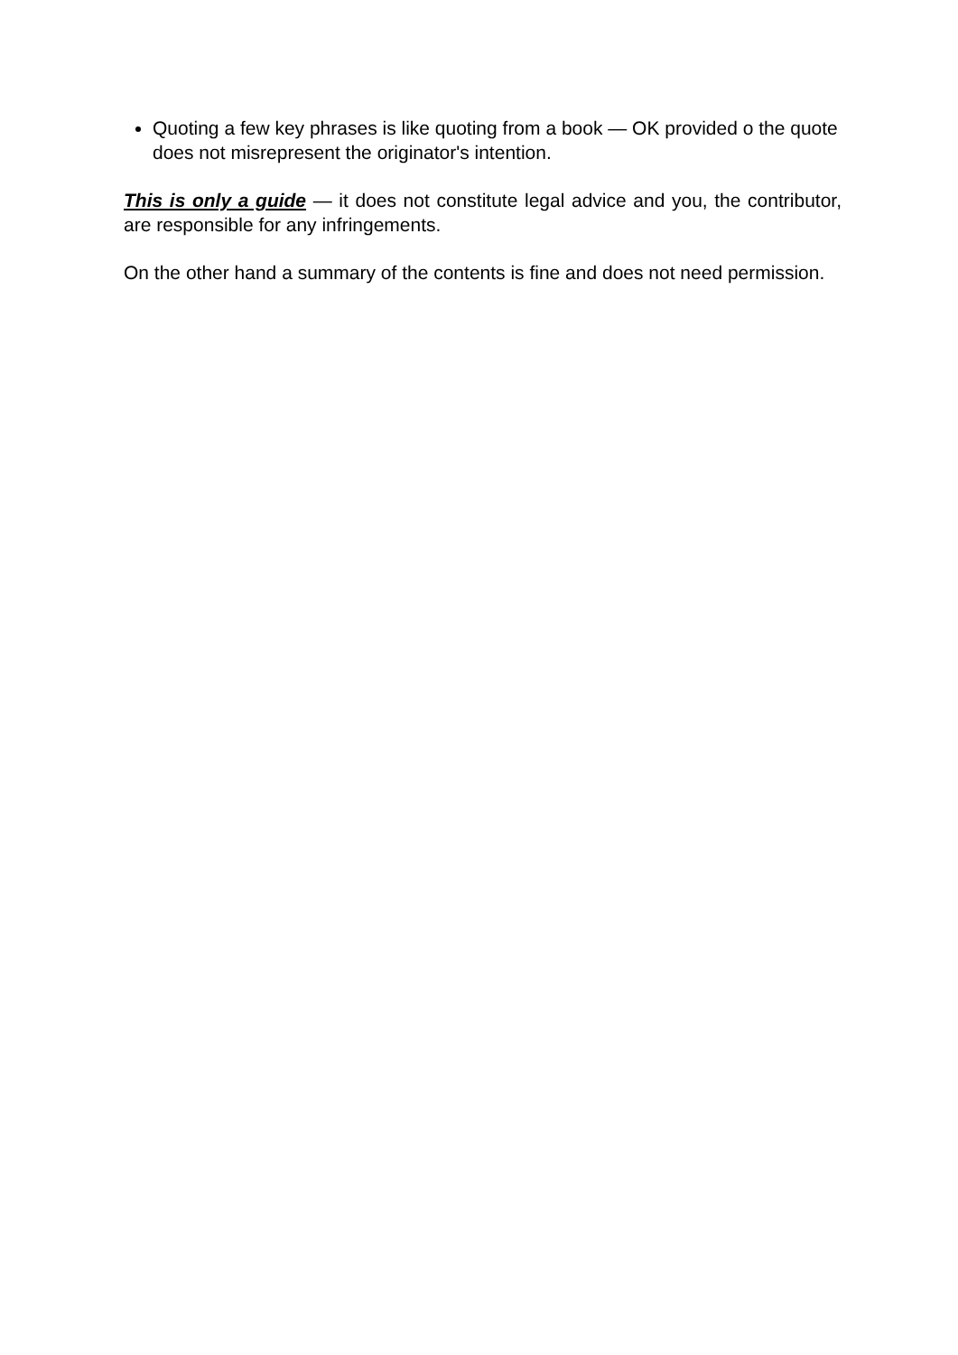Quoting a few key phrases is like quoting from a book — OK provided o the quote does not misrepresent the originator's intention.
This is only a guide — it does not constitute legal advice and you, the contributor, are responsible for any infringements.
On the other hand a summary of the contents is fine and does not need permission.